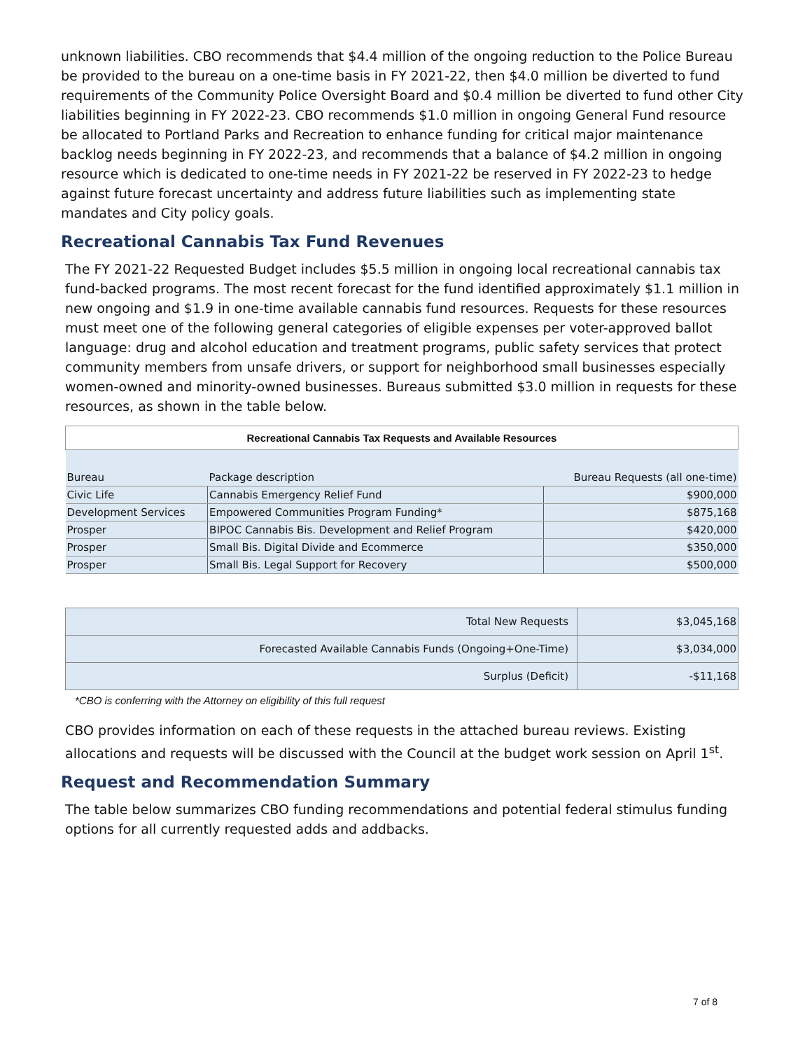unknown liabilities. CBO recommends that $4.4 million of the ongoing reduction to the Police Bureau be provided to the bureau on a one-time basis in FY 2021-22, then $4.0 million be diverted to fund requirements of the Community Police Oversight Board and $0.4 million be diverted to fund other City liabilities beginning in FY 2022-23. CBO recommends $1.0 million in ongoing General Fund resource be allocated to Portland Parks and Recreation to enhance funding for critical major maintenance backlog needs beginning in FY 2022-23, and recommends that a balance of $4.2 million in ongoing resource which is dedicated to one-time needs in FY 2021-22 be reserved in FY 2022-23 to hedge against future forecast uncertainty and address future liabilities such as implementing state mandates and City policy goals.
Recreational Cannabis Tax Fund Revenues
The FY 2021-22 Requested Budget includes $5.5 million in ongoing local recreational cannabis tax fund-backed programs. The most recent forecast for the fund identified approximately $1.1 million in new ongoing and $1.9 in one-time available cannabis fund resources. Requests for these resources must meet one of the following general categories of eligible expenses per voter-approved ballot language: drug and alcohol education and treatment programs, public safety services that protect community members from unsafe drivers, or support for neighborhood small businesses especially women-owned and minority-owned businesses. Bureaus submitted $3.0 million in requests for these resources, as shown in the table below.
| Recreational Cannabis Tax Requests and Available Resources | | |
| --- | --- | --- |
| Bureau | Package description | Bureau Requests (all one-time) |
| Civic Life | Cannabis Emergency Relief Fund | $900,000 |
| Development Services | Empowered Communities Program Funding* | $875,168 |
| Prosper | BIPOC Cannabis Bis. Development and Relief Program | $420,000 |
| Prosper | Small Bis. Digital Divide and Ecommerce | $350,000 |
| Prosper | Small Bis. Legal Support for Recovery | $500,000 |
| Total New Requests | $3,045,168 |
| Forecasted Available Cannabis Funds (Ongoing+One-Time) | $3,034,000 |
| Surplus (Deficit) | -$11,168 |
*CBO is conferring with the Attorney on eligibility of this full request
CBO provides information on each of these requests in the attached bureau reviews. Existing allocations and requests will be discussed with the Council at the budget work session on April 1<sup>st</sup>.
Request and Recommendation Summary
The table below summarizes CBO funding recommendations and potential federal stimulus funding options for all currently requested adds and addbacks.
7 of 8